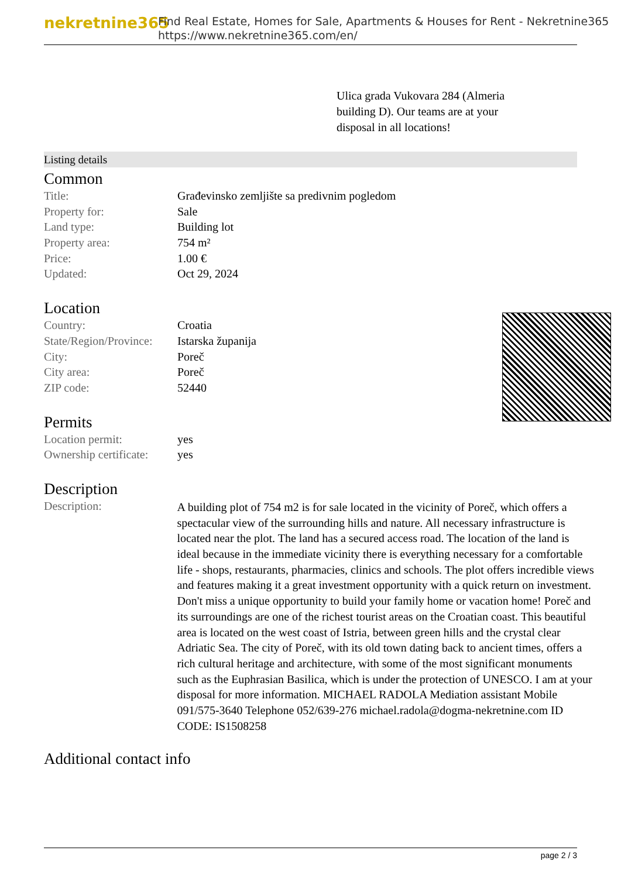nekretnine365
Find Real Estate, Homes for Sale, Apartments & Houses for Rent - Nekretnine365
https://www.nekretnine365.com/en/
Ulica grada Vukovara 284 (Almeria building D). Our teams are at your disposal in all locations!
Listing details
Common
| Title: | Građevinsko zemljište sa predivnim pogledom |
| Property for: | Sale |
| Land type: | Building lot |
| Property area: | 754 m² |
| Price: | 1.00 € |
| Updated: | Oct 29, 2024 |
Location
| Country: | Croatia |
| State/Region/Province: | Istarska županija |
| City: | Poreč |
| City area: | Poreč |
| ZIP code: | 52440 |
Permits
| Location permit: | yes |
| Ownership certificate: | yes |
Description
| Description: | A building plot of 754 m2 is for sale located in the vicinity of Poreč, which offers a spectacular view of the surrounding hills and nature. All necessary infrastructure is located near the plot. The land has a secured access road. The location of the land is ideal because in the immediate vicinity there is everything necessary for a comfortable life - shops, restaurants, pharmacies, clinics and schools. The plot offers incredible views and features making it a great investment opportunity with a quick return on investment. Don't miss a unique opportunity to build your family home or vacation home! Poreč and its surroundings are one of the richest tourist areas on the Croatian coast. This beautiful area is located on the west coast of Istria, between green hills and the crystal clear Adriatic Sea. The city of Poreč, with its old town dating back to ancient times, offers a rich cultural heritage and architecture, with some of the most significant monuments such as the Euphrasian Basilica, which is under the protection of UNESCO. I am at your disposal for more information. MICHAEL RADOLA Mediation assistant Mobile 091/575-3640 Telephone 052/639-276 michael.radola@dogma-nekretnine.com ID CODE: IS1508258 |
Additional contact info
page 2 / 3